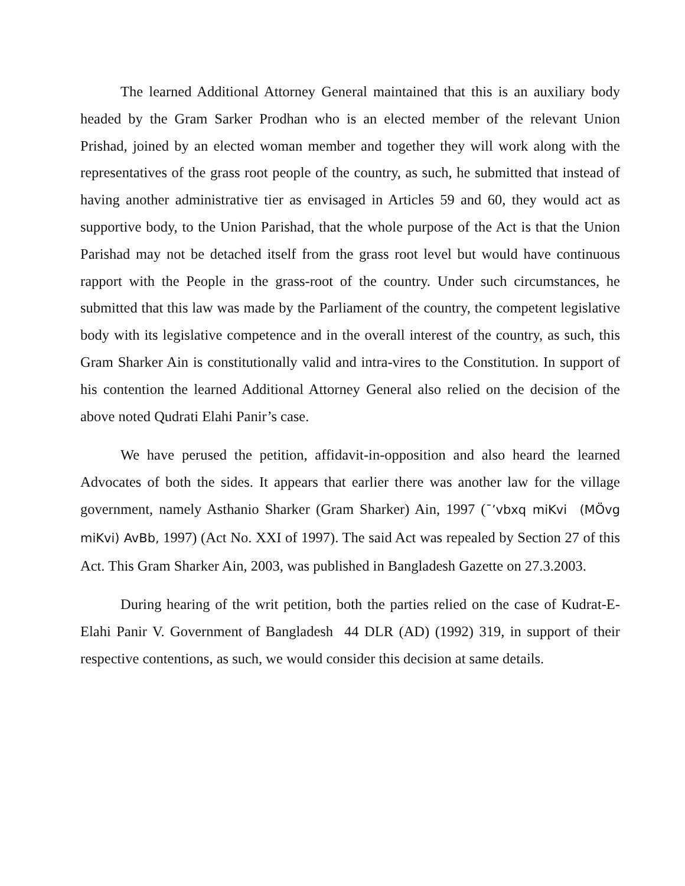The learned Additional Attorney General maintained that this is an auxiliary body headed by the Gram Sarker Prodhan who is an elected member of the relevant Union Prishad, joined by an elected woman member and together they will work along with the representatives of the grass root people of the country, as such, he submitted that instead of having another administrative tier as envisaged in Articles 59 and 60, they would act as supportive body, to the Union Parishad, that the whole purpose of the Act is that the Union Parishad may not be detached itself from the grass root level but would have continuous rapport with the People in the grass-root of the country. Under such circumstances, he submitted that this law was made by the Parliament of the country, the competent legislative body with its legislative competence and in the overall interest of the country, as such, this Gram Sharker Ain is constitutionally valid and intra-vires to the Constitution. In support of his contention the learned Additional Attorney General also relied on the decision of the above noted Qudrati Elahi Panir’s case.
We have perused the petition, affidavit-in-opposition and also heard the learned Advocates of both the sides. It appears that earlier there was another law for the village government, namely Asthanio Sharker (Gram Sharker) Ain, 1997 (¯’vbxq miKvi (MÖvg miKvi) AvBb, 1997) (Act No. XXI of 1997). The said Act was repealed by Section 27 of this Act. This Gram Sharker Ain, 2003, was published in Bangladesh Gazette on 27.3.2003.
During hearing of the writ petition, both the parties relied on the case of Kudrat-E-Elahi Panir V. Government of Bangladesh 44 DLR (AD) (1992) 319, in support of their respective contentions, as such, we would consider this decision at same details.